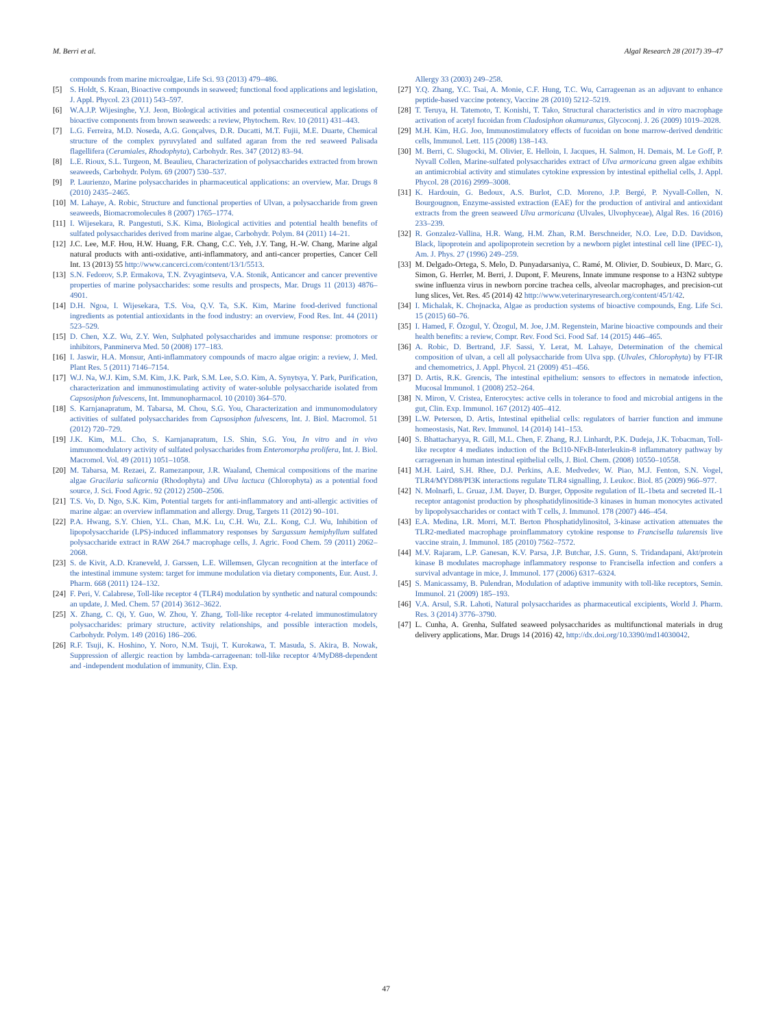M. Berri et al. Algal Research 28 (2017) 39–47
compounds from marine microalgae, Life Sci. 93 (2013) 479–486.
[5] S. Holdt, S. Kraan, Bioactive compounds in seaweed; functional food applications and legislation, J. Appl. Phycol. 23 (2011) 543–597.
[6] W.A.J.P. Wijesinghe, Y.J. Jeon, Biological activities and potential cosmeceutical applications of bioactive components from brown seaweeds: a review, Phytochem. Rev. 10 (2011) 431–443.
[7] L.G. Ferreira, M.D. Noseda, A.G. Gonçalves, D.R. Ducatti, M.T. Fujii, M.E. Duarte, Chemical structure of the complex pyruvylated and sulfated agaran from the red seaweed Palisada flagellifera (Ceramiales, Rhodophyta), Carbohydr. Res. 347 (2012) 83–94.
[8] L.E. Rioux, S.L. Turgeon, M. Beaulieu, Characterization of polysaccharides extracted from brown seaweeds, Carbohydr. Polym. 69 (2007) 530–537.
[9] P. Laurienzo, Marine polysaccharides in pharmaceutical applications: an overview, Mar. Drugs 8 (2010) 2435–2465.
[10] M. Lahaye, A. Robic, Structure and functional properties of Ulvan, a polysaccharide from green seaweeds, Biomacromolecules 8 (2007) 1765–1774.
[11] I. Wijesekara, R. Pangestuti, S.K. Kima, Biological activities and potential health benefits of sulfated polysaccharides derived from marine algae, Carbohydr. Polym. 84 (2011) 14–21.
[12] J.C. Lee, M.F. Hou, H.W. Huang, F.R. Chang, C.C. Yeh, J.Y. Tang, H.-W. Chang, Marine algal natural products with anti-oxidative, anti-inflammatory, and anti-cancer properties, Cancer Cell Int. 13 (2013) 55 http://www.cancerci.com/content/13/1/5513.
[13] S.N. Fedorov, S.P. Ermakova, T.N. Zvyagintseva, V.A. Stonik, Anticancer and cancer preventive properties of marine polysaccharides: some results and prospects, Mar. Drugs 11 (2013) 4876–4901.
[14] D.H. Ngoa, I. Wijesekara, T.S. Voa, Q.V. Ta, S.K. Kim, Marine food-derived functional ingredients as potential antioxidants in the food industry: an overview, Food Res. Int. 44 (2011) 523–529.
[15] D. Chen, X.Z. Wu, Z.Y. Wen, Sulphated polysaccharides and immune response: promotors or inhibitors, Panminerva Med. 50 (2008) 177–183.
[16] I. Jaswir, H.A. Monsur, Anti-inflammatory compounds of macro algae origin: a review, J. Med. Plant Res. 5 (2011) 7146–7154.
[17] W.J. Na, W.J. Kim, S.M. Kim, J.K. Park, S.M. Lee, S.O. Kim, A. Synytsya, Y. Park, Purification, characterization and immunostimulating activity of water-soluble polysaccharide isolated from Capsosiphon fulvescens, Int. Immunopharmacol. 10 (2010) 364–570.
[18] S. Karnjanapratum, M. Tabarsa, M. Chou, S.G. You, Characterization and immunomodulatory activities of sulfated polysaccharides from Capsosiphon fulvescens, Int. J. Biol. Macromol. 51 (2012) 720–729.
[19] J.K. Kim, M.L. Cho, S. Karnjanapratum, I.S. Shin, S.G. You, In vitro and in vivo immunomodulatory activity of sulfated polysaccharides from Enteromorpha prolifera, Int. J. Biol. Macromol. Vol. 49 (2011) 1051–1058.
[20] M. Tabarsa, M. Rezaei, Z. Ramezanpour, J.R. Waaland, Chemical compositions of the marine algae Gracilaria salicornia (Rhodophyta) and Ulva lactuca (Chlorophyta) as a potential food source, J. Sci. Food Agric. 92 (2012) 2500–2506.
[21] T.S. Vo, D. Ngo, S.K. Kim, Potential targets for anti-inflammatory and anti-allergic activities of marine algae: an overview inflammation and allergy. Drug, Targets 11 (2012) 90–101.
[22] P.A. Hwang, S.Y. Chien, Y.L. Chan, M.K. Lu, C.H. Wu, Z.L. Kong, C.J. Wu, Inhibition of lipopolysaccharide (LPS)-induced inflammatory responses by Sargassum hemiphyllum sulfated polysaccharide extract in RAW 264.7 macrophage cells, J. Agric. Food Chem. 59 (2011) 2062–2068.
[23] S. de Kivit, A.D. Kraneveld, J. Garssen, L.E. Willemsen, Glycan recognition at the interface of the intestinal immune system: target for immune modulation via dietary components, Eur. Aust. J. Pharm. 668 (2011) 124–132.
[24] F. Peri, V. Calabrese, Toll-like receptor 4 (TLR4) modulation by synthetic and natural compounds: an update, J. Med. Chem. 57 (2014) 3612–3622.
[25] X. Zhang, C. Qi, Y. Guo, W. Zhou, Y. Zhang, Toll-like receptor 4-related immunostimulatory polysaccharides: primary structure, activity relationships, and possible interaction models, Carbohydr. Polym. 149 (2016) 186–206.
[26] R.F. Tsuji, K. Hoshino, Y. Noro, N.M. Tsuji, T. Kurokawa, T. Masuda, S. Akira, B. Nowak, Suppression of allergic reaction by lambda-carrageenan: toll-like receptor 4/MyD88-dependent and -independent modulation of immunity, Clin. Exp.
Allergy 33 (2003) 249–258.
[27] Y.Q. Zhang, Y.C. Tsai, A. Monie, C.F. Hung, T.C. Wu, Carrageenan as an adjuvant to enhance peptide-based vaccine potency, Vaccine 28 (2010) 5212–5219.
[28] T. Teruya, H. Tatemoto, T. Konishi, T. Tako, Structural characteristics and in vitro macrophage activation of acetyl fucoidan from Cladosiphon okamuranus, Glycoconj. J. 26 (2009) 1019–2028.
[29] M.H. Kim, H.G. Joo, Immunostimulatory effects of fucoidan on bone marrow-derived dendritic cells, Immunol. Lett. 115 (2008) 138–143.
[30] M. Berri, C. Slugocki, M. Olivier, E. Helloin, I. Jacques, H. Salmon, H. Demais, M. Le Goff, P. Nyvall Collen, Marine-sulfated polysaccharides extract of Ulva armoricana green algae exhibits an antimicrobial activity and stimulates cytokine expression by intestinal epithelial cells, J. Appl. Phycol. 28 (2016) 2999–3008.
[31] K. Hardouin, G. Bedoux, A.S. Burlot, C.D. Moreno, J.P. Bergé, P. Nyvall-Collen, N. Bourgougnon, Enzyme-assisted extraction (EAE) for the production of antiviral and antioxidant extracts from the green seaweed Ulva armoricana (Ulvales, Ulvophyceae), Algal Res. 16 (2016) 233–239.
[32] R. Gonzalez-Vallina, H.R. Wang, H.M. Zhan, R.M. Berschneider, N.O. Lee, D.D. Davidson, Black, lipoprotein and apolipoprotein secretion by a newborn piglet intestinal cell line (IPEC-1), Am. J. Phys. 27 (1996) 249–259.
[33] M. Delgado-Ortega, S. Melo, D. Punyadarsaniya, C. Ramé, M. Olivier, D. Soubieux, D. Marc, G. Simon, G. Herrler, M. Berri, J. Dupont, F. Meurens, Innate immune response to a H3N2 subtype swine influenza virus in newborn porcine trachea cells, alveolar macrophages, and precision-cut lung slices, Vet. Res. 45 (2014) 42 http://www.veterinaryresearch.org/content/45/1/42.
[34] I. Michalak, K. Chojnacka, Algae as production systems of bioactive compounds, Eng. Life Sci. 15 (2015) 60–76.
[35] I. Hamed, F. Özogul, Y. Özogul, M. Joe, J.M. Regenstein, Marine bioactive compounds and their health benefits: a review, Compr. Rev. Food Sci. Food Saf. 14 (2015) 446–465.
[36] A. Robic, D. Bertrand, J.F. Sassi, Y. Lerat, M. Lahaye, Determination of the chemical composition of ulvan, a cell all polysaccharide from Ulva spp. (Ulvales, Chlorophyta) by FT-IR and chemometrics, J. Appl. Phycol. 21 (2009) 451–456.
[37] D. Artis, R.K. Grencis, The intestinal epithelium: sensors to effectors in nematode infection, Mucosal Immunol. 1 (2008) 252–264.
[38] N. Miron, V. Cristea, Enterocytes: active cells in tolerance to food and microbial antigens in the gut, Clin. Exp. Immunol. 167 (2012) 405–412.
[39] L.W. Peterson, D. Artis, Intestinal epithelial cells: regulators of barrier function and immune homeostasis, Nat. Rev. Immunol. 14 (2014) 141–153.
[40] S. Bhattacharyya, R. Gill, M.L. Chen, F. Zhang, R.J. Linhardt, P.K. Dudeja, J.K. Tobacman, Toll-like receptor 4 mediates induction of the Bcl10-NFκB-Interleukin-8 inflammatory pathway by carrageenan in human intestinal epithelial cells, J. Biol. Chem. (2008) 10550–10558.
[41] M.H. Laird, S.H. Rhee, D.J. Perkins, A.E. Medvedev, W. Piao, M.J. Fenton, S.N. Vogel, TLR4/MYD88/PI3K interactions regulate TLR4 signalling, J. Leukoc. Biol. 85 (2009) 966–977.
[42] N. Molnarfi, L. Gruaz, J.M. Dayer, D. Burger, Opposite regulation of IL-1beta and secreted IL-1 receptor antagonist production by phosphatidylinositide-3 kinases in human monocytes activated by lipopolysaccharides or contact with T cells, J. Immunol. 178 (2007) 446–454.
[43] E.A. Medina, I.R. Morri, M.T. Berton Phosphatidylinositol, 3-kinase activation attenuates the TLR2-mediated macrophage proinflammatory cytokine response to Francisella tularensis live vaccine strain, J. Immunol. 185 (2010) 7562–7572.
[44] M.V. Rajaram, L.P. Ganesan, K.V. Parsa, J.P. Butchar, J.S. Gunn, S. Tridandapani, Akt/protein kinase B modulates macrophage inflammatory response to Francisella infection and confers a survival advantage in mice, J. Immunol. 177 (2006) 6317–6324.
[45] S. Manicassamy, B. Pulendran, Modulation of adaptive immunity with toll-like receptors, Semin. Immunol. 21 (2009) 185–193.
[46] V.A. Arsul, S.R. Lahoti, Natural polysaccharides as pharmaceutical excipients, World J. Pharm. Res. 3 (2014) 3776–3790.
[47] L. Cunha, A. Grenha, Sulfated seaweed polysaccharides as multifunctional materials in drug delivery applications, Mar. Drugs 14 (2016) 42, http://dx.doi.org/10.3390/md14030042.
47